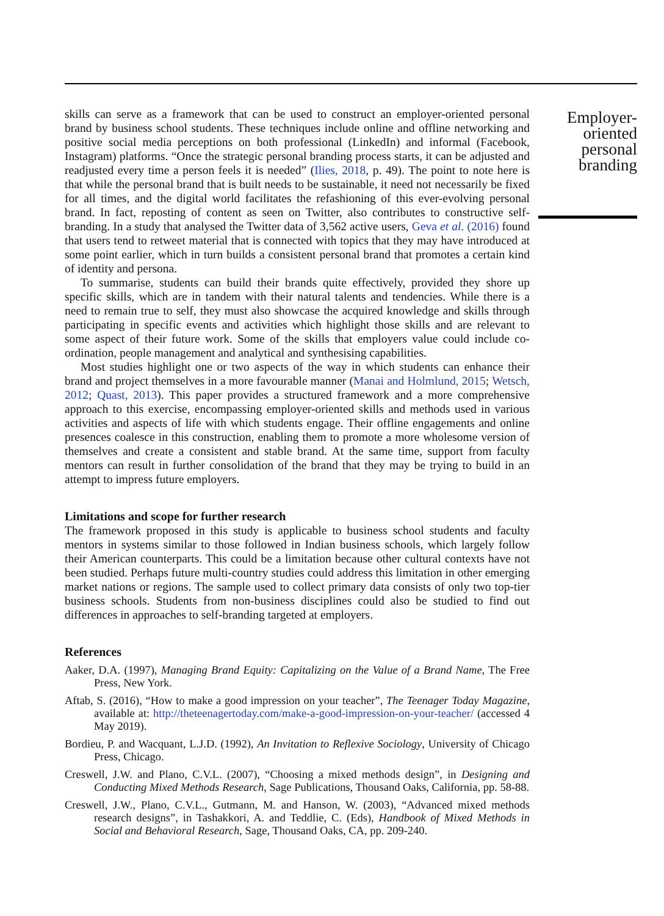skills can serve as a framework that can be used to construct an employer-oriented personal brand by business school students. These techniques include online and offline networking and positive social media perceptions on both professional (LinkedIn) and informal (Facebook, Instagram) platforms. “Once the strategic personal branding process starts, it can be adjusted and readjusted every time a person feels it is needed” (Ilies, 2018, p. 49). The point to note here is that while the personal brand that is built needs to be sustainable, it need not necessarily be fixed for all times, and the digital world facilitates the refashioning of this ever-evolving personal brand. In fact, reposting of content as seen on Twitter, also contributes to constructive self-branding. In a study that analysed the Twitter data of 3,562 active users, Geva et al. (2016) found that users tend to retweet material that is connected with topics that they may have introduced at some point earlier, which in turn builds a consistent personal brand that promotes a certain kind of identity and persona.
To summarise, students can build their brands quite effectively, provided they shore up specific skills, which are in tandem with their natural talents and tendencies. While there is a need to remain true to self, they must also showcase the acquired knowledge and skills through participating in specific events and activities which highlight those skills and are relevant to some aspect of their future work. Some of the skills that employers value could include co-ordination, people management and analytical and synthesising capabilities.
Most studies highlight one or two aspects of the way in which students can enhance their brand and project themselves in a more favourable manner (Manai and Holmlund, 2015; Wetsch, 2012; Quast, 2013). This paper provides a structured framework and a more comprehensive approach to this exercise, encompassing employer-oriented skills and methods used in various activities and aspects of life with which students engage. Their offline engagements and online presences coalesce in this construction, enabling them to promote a more wholesome version of themselves and create a consistent and stable brand. At the same time, support from faculty mentors can result in further consolidation of the brand that they may be trying to build in an attempt to impress future employers.
Limitations and scope for further research
The framework proposed in this study is applicable to business school students and faculty mentors in systems similar to those followed in Indian business schools, which largely follow their American counterparts. This could be a limitation because other cultural contexts have not been studied. Perhaps future multi-country studies could address this limitation in other emerging market nations or regions. The sample used to collect primary data consists of only two top-tier business schools. Students from non-business disciplines could also be studied to find out differences in approaches to self-branding targeted at employers.
References
Aaker, D.A. (1997), Managing Brand Equity: Capitalizing on the Value of a Brand Name, The Free Press, New York.
Aftab, S. (2016), “How to make a good impression on your teacher”, The Teenager Today Magazine, available at: http://theteenagertoday.com/make-a-good-impression-on-your-teacher/ (accessed 4 May 2019).
Bordieu, P. and Wacquant, L.J.D. (1992), An Invitation to Reflexive Sociology, University of Chicago Press, Chicago.
Creswell, J.W. and Plano, C.V.L. (2007), “Choosing a mixed methods design”, in Designing and Conducting Mixed Methods Research, Sage Publications, Thousand Oaks, California, pp. 58-88.
Creswell, J.W., Plano, C.V.L., Gutmann, M. and Hanson, W. (2003), “Advanced mixed methods research designs”, in Tashakkori, A. and Teddlie, C. (Eds), Handbook of Mixed Methods in Social and Behavioral Research, Sage, Thousand Oaks, CA, pp. 209-240.
Employer-
oriented
personal
branding